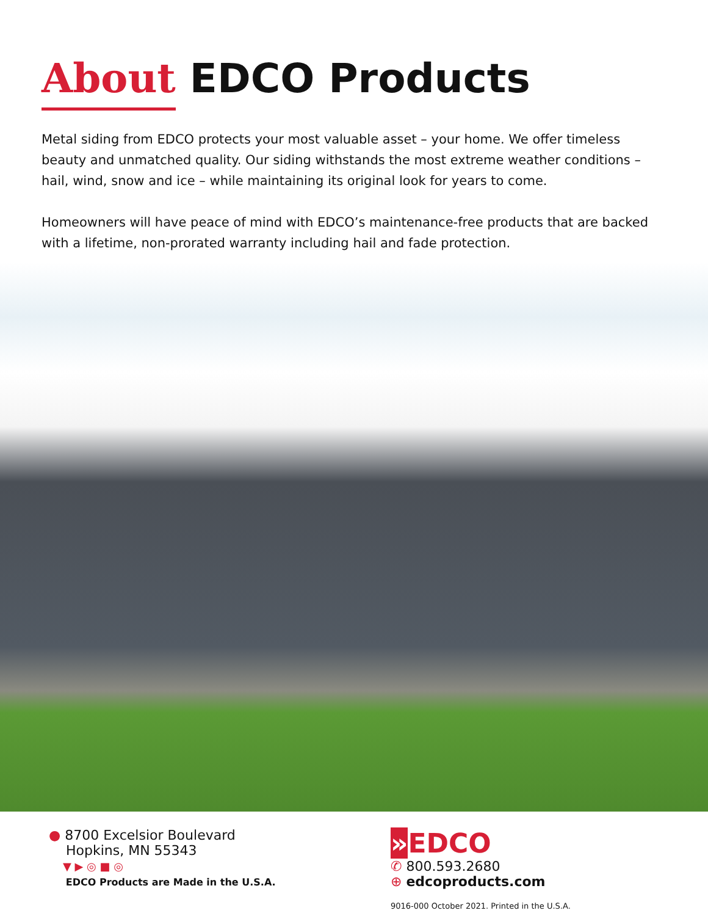About EDCO Products
Metal siding from EDCO protects your most valuable asset – your home. We offer timeless beauty and unmatched quality. Our siding withstands the most extreme weather conditions – hail, wind, snow and ice – while maintaining its original look for years to come.
Homeowners will have peace of mind with EDCO’s maintenance-free products that are backed with a lifetime, non-prorated warranty including hail and fade protection.
● 8700 Excelsior Boulevard
Hopkins, MN 55343
▼ ▶ ◎ ■ ◎
EDCO Products are Made in the U.S.A.
»EDCO
✆ 800.593.2680
⊕ edcoproducts.com
9016-000 October 2021. Printed in the U.S.A.